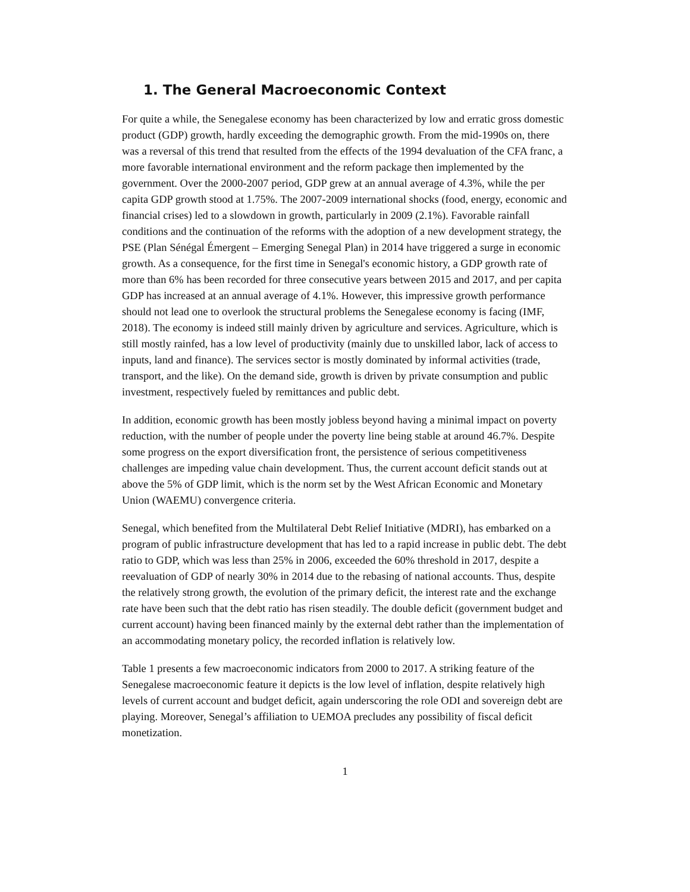1. The General Macroeconomic Context
For quite a while, the Senegalese economy has been characterized by low and erratic gross domestic product (GDP) growth, hardly exceeding the demographic growth. From the mid-1990s on, there was a reversal of this trend that resulted from the effects of the 1994 devaluation of the CFA franc, a more favorable international environment and the reform package then implemented by the government. Over the 2000-2007 period, GDP grew at an annual average of 4.3%, while the per capita GDP growth stood at 1.75%. The 2007-2009 international shocks (food, energy, economic and financial crises) led to a slowdown in growth, particularly in 2009 (2.1%). Favorable rainfall conditions and the continuation of the reforms with the adoption of a new development strategy, the PSE (Plan Sénégal Émergent – Emerging Senegal Plan) in 2014 have triggered a surge in economic growth. As a consequence, for the first time in Senegal's economic history, a GDP growth rate of more than 6% has been recorded for three consecutive years between 2015 and 2017, and per capita GDP has increased at an annual average of 4.1%. However, this impressive growth performance should not lead one to overlook the structural problems the Senegalese economy is facing (IMF, 2018). The economy is indeed still mainly driven by agriculture and services. Agriculture, which is still mostly rainfed, has a low level of productivity (mainly due to unskilled labor, lack of access to inputs, land and finance). The services sector is mostly dominated by informal activities (trade, transport, and the like). On the demand side, growth is driven by private consumption and public investment, respectively fueled by remittances and public debt.
In addition, economic growth has been mostly jobless beyond having a minimal impact on poverty reduction, with the number of people under the poverty line being stable at around 46.7%. Despite some progress on the export diversification front, the persistence of serious competitiveness challenges are impeding value chain development. Thus, the current account deficit stands out at above the 5% of GDP limit, which is the norm set by the West African Economic and Monetary Union (WAEMU) convergence criteria.
Senegal, which benefited from the Multilateral Debt Relief Initiative (MDRI), has embarked on a program of public infrastructure development that has led to a rapid increase in public debt. The debt ratio to GDP, which was less than 25% in 2006, exceeded the 60% threshold in 2017, despite a reevaluation of GDP of nearly 30% in 2014 due to the rebasing of national accounts. Thus, despite the relatively strong growth, the evolution of the primary deficit, the interest rate and the exchange rate have been such that the debt ratio has risen steadily. The double deficit (government budget and current account) having been financed mainly by the external debt rather than the implementation of an accommodating monetary policy, the recorded inflation is relatively low.
Table 1 presents a few macroeconomic indicators from 2000 to 2017. A striking feature of the Senegalese macroeconomic feature it depicts is the low level of inflation, despite relatively high levels of current account and budget deficit, again underscoring the role ODI and sovereign debt are playing. Moreover, Senegal’s affiliation to UEMOA precludes any possibility of fiscal deficit monetization.
1